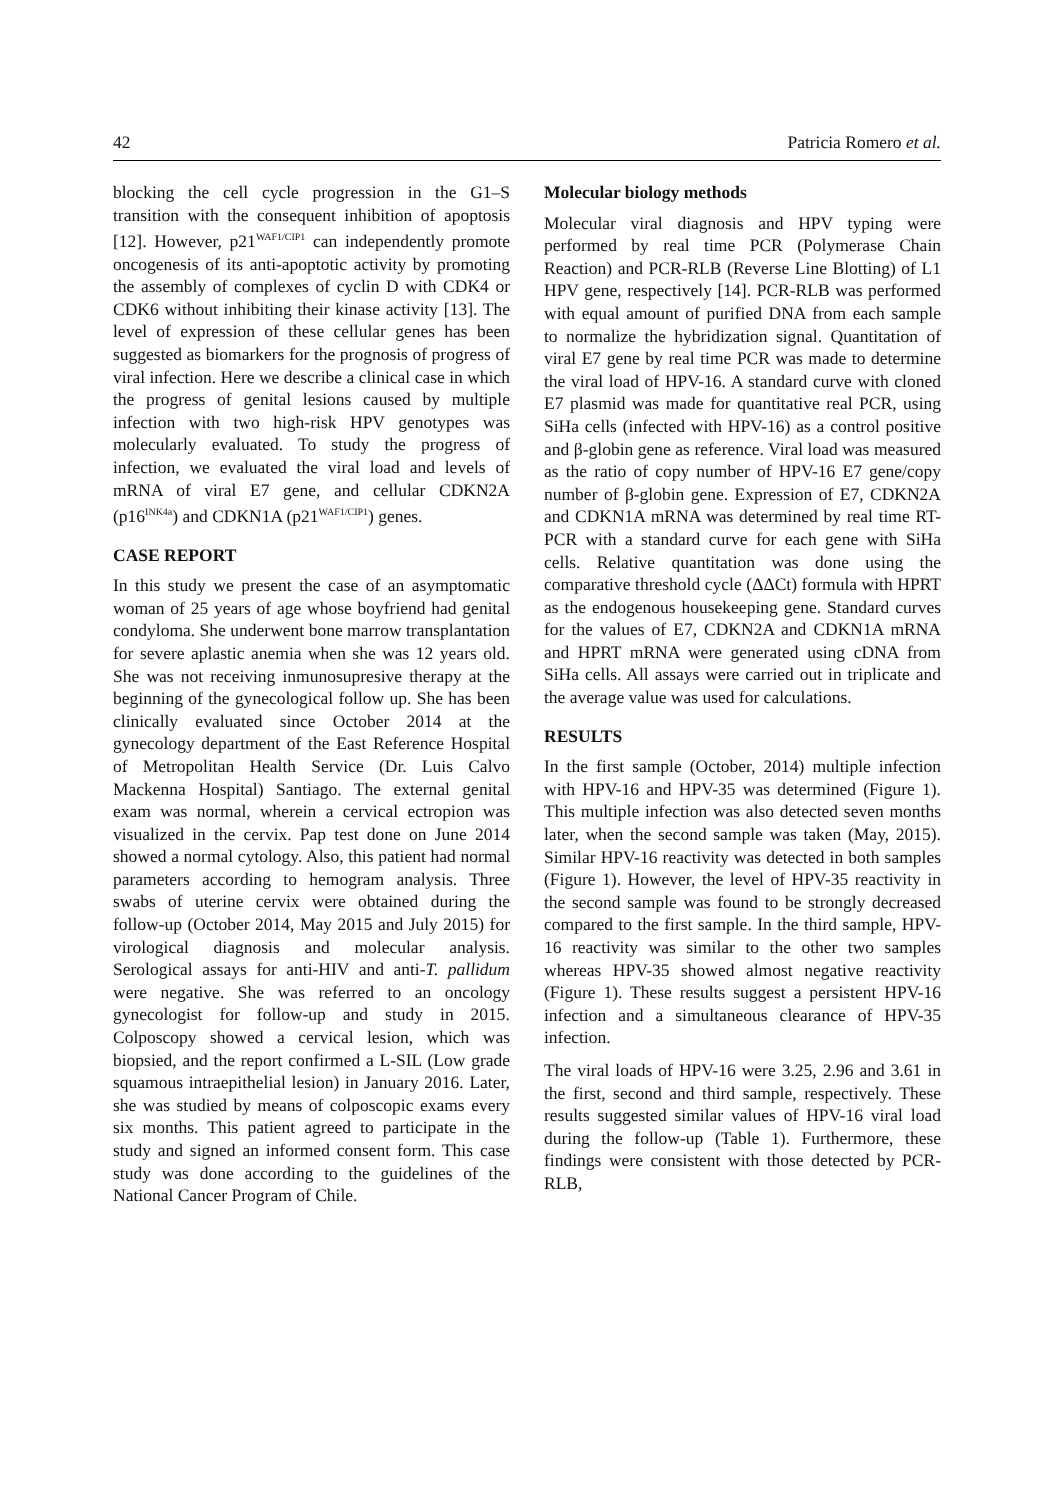42 Patricia Romero et al.
blocking the cell cycle progression in the G1–S transition with the consequent inhibition of apoptosis [12]. However, p21<sup>WAF1/CIP1</sup> can independently promote oncogenesis of its anti-apoptotic activity by promoting the assembly of complexes of cyclin D with CDK4 or CDK6 without inhibiting their kinase activity [13]. The level of expression of these cellular genes has been suggested as biomarkers for the prognosis of progress of viral infection. Here we describe a clinical case in which the progress of genital lesions caused by multiple infection with two high-risk HPV genotypes was molecularly evaluated. To study the progress of infection, we evaluated the viral load and levels of mRNA of viral E7 gene, and cellular CDKN2A (p16<sup>INK4a</sup>) and CDKN1A (p21<sup>WAF1/CIP1</sup>) genes.
CASE REPORT
In this study we present the case of an asymptomatic woman of 25 years of age whose boyfriend had genital condyloma. She underwent bone marrow transplantation for severe aplastic anemia when she was 12 years old. She was not receiving inmunosupresive therapy at the beginning of the gynecological follow up. She has been clinically evaluated since October 2014 at the gynecology department of the East Reference Hospital of Metropolitan Health Service (Dr. Luis Calvo Mackenna Hospital) Santiago. The external genital exam was normal, wherein a cervical ectropion was visualized in the cervix. Pap test done on June 2014 showed a normal cytology. Also, this patient had normal parameters according to hemogram analysis. Three swabs of uterine cervix were obtained during the follow-up (October 2014, May 2015 and July 2015) for virological diagnosis and molecular analysis. Serological assays for anti-HIV and anti-T. pallidum were negative. She was referred to an oncology gynecologist for follow-up and study in 2015. Colposcopy showed a cervical lesion, which was biopsied, and the report confirmed a L-SIL (Low grade squamous intraepithelial lesion) in January 2016. Later, she was studied by means of colposcopic exams every six months. This patient agreed to participate in the study and signed an informed consent form. This case study was done according to the guidelines of the National Cancer Program of Chile.
Molecular biology methods
Molecular viral diagnosis and HPV typing were performed by real time PCR (Polymerase Chain Reaction) and PCR-RLB (Reverse Line Blotting) of L1 HPV gene, respectively [14]. PCR-RLB was performed with equal amount of purified DNA from each sample to normalize the hybridization signal. Quantitation of viral E7 gene by real time PCR was made to determine the viral load of HPV-16. A standard curve with cloned E7 plasmid was made for quantitative real PCR, using SiHa cells (infected with HPV-16) as a control positive and β-globin gene as reference. Viral load was measured as the ratio of copy number of HPV-16 E7 gene/copy number of β-globin gene. Expression of E7, CDKN2A and CDKN1A mRNA was determined by real time RT-PCR with a standard curve for each gene with SiHa cells. Relative quantitation was done using the comparative threshold cycle (ΔΔCt) formula with HPRT as the endogenous housekeeping gene. Standard curves for the values of E7, CDKN2A and CDKN1A mRNA and HPRT mRNA were generated using cDNA from SiHa cells. All assays were carried out in triplicate and the average value was used for calculations.
RESULTS
In the first sample (October, 2014) multiple infection with HPV-16 and HPV-35 was determined (Figure 1). This multiple infection was also detected seven months later, when the second sample was taken (May, 2015). Similar HPV-16 reactivity was detected in both samples (Figure 1). However, the level of HPV-35 reactivity in the second sample was found to be strongly decreased compared to the first sample. In the third sample, HPV-16 reactivity was similar to the other two samples whereas HPV-35 showed almost negative reactivity (Figure 1). These results suggest a persistent HPV-16 infection and a simultaneous clearance of HPV-35 infection.
The viral loads of HPV-16 were 3.25, 2.96 and 3.61 in the first, second and third sample, respectively. These results suggested similar values of HPV-16 viral load during the follow-up (Table 1). Furthermore, these findings were consistent with those detected by PCR-RLB,